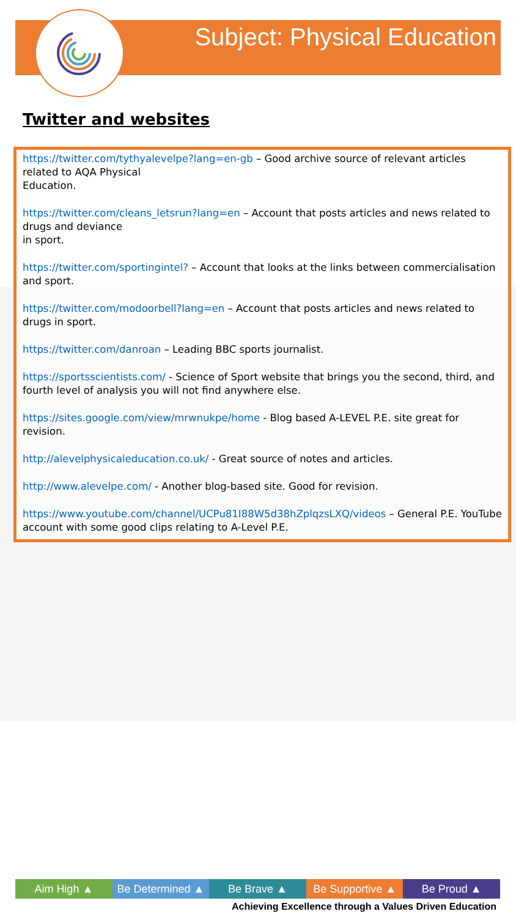Subject: Physical Education
Twitter and websites
https://twitter.com/tythyalevelpe?lang=en-gb – Good archive source of relevant articles related to AQA Physical
Education.
https://twitter.com/cleans_letsrun?lang=en – Account that posts articles and news related to drugs and deviance
in sport.
https://twitter.com/sportingintel? – Account that looks at the links between commercialisation and sport.
https://twitter.com/modoorbell?lang=en – Account that posts articles and news related to drugs in sport.
https://twitter.com/danroan – Leading BBC sports journalist.
https://sportsscientists.com/ - Science of Sport website that brings you the second, third, and fourth level of analysis you will not find anywhere else.
https://sites.google.com/view/mrwnukpe/home - Blog based A-LEVEL P.E. site great for revision.
http://alevelphysicaleducation.co.uk/ - Great source of notes and articles.
http://www.alevelpe.com/ - Another blog-based site. Good for revision.
https://www.youtube.com/channel/UCPu81I88W5d38hZplqzsLXQ/videos – General P.E. YouTube account with some good clips relating to A-Level P.E.
Aim High ▲ Be Determined ▲ Be Brave ▲ Be Supportive ▲ Be Proud ▲
Achieving Excellence through a Values Driven Education